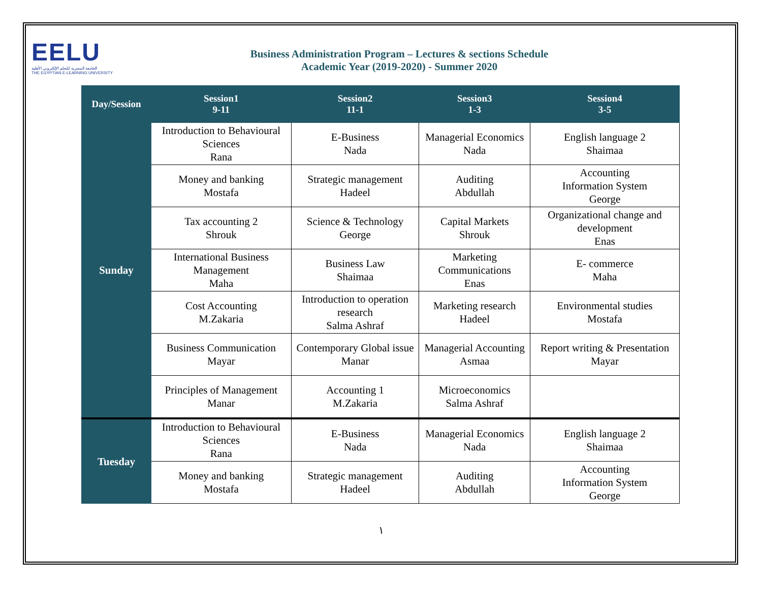EELU
الجامعة المصرية للتعلم الإلكتروني الأهلية
THE EGYPTIAN E-LEARNING UNIVERSITY
Business Administration Program – Lectures & sections Schedule
Academic Year (2019-2020) - Summer 2020
| Day/Session | Session1 9-11 | Session2 11-1 | Session3 1-3 | Session4 3-5 |
| --- | --- | --- | --- | --- |
| Sunday | Introduction to Behavioural Sciences Rana | E-Business Nada | Managerial Economics Nada | English language 2 Shaimaa |
| | Money and banking Mostafa | Strategic management Hadeel | Auditing Abdullah | Accounting Information System George |
| | Tax accounting 2 Shrouk | Science & Technology George | Capital Markets Shrouk | Organizational change and development Enas |
| | International Business Management Maha | Business Law Shaimaa | Marketing Communications Enas | E- commerce Maha |
| | Cost Accounting M.Zakaria | Introduction to operation research Salma Ashraf | Marketing research Hadeel | Environmental studies Mostafa |
| | Business Communication Mayar | Contemporary Global issue Manar | Managerial Accounting Asmaa | Report writing & Presentation Mayar |
| | Principles of Management Manar | Accounting 1 M.Zakaria | Microeconomics Salma Ashraf | |
| Tuesday | Introduction to Behavioural Sciences Rana | E-Business Nada | Managerial Economics Nada | English language 2 Shaimaa |
| | Money and banking Mostafa | Strategic management Hadeel | Auditing Abdullah | Accounting Information System George |
١